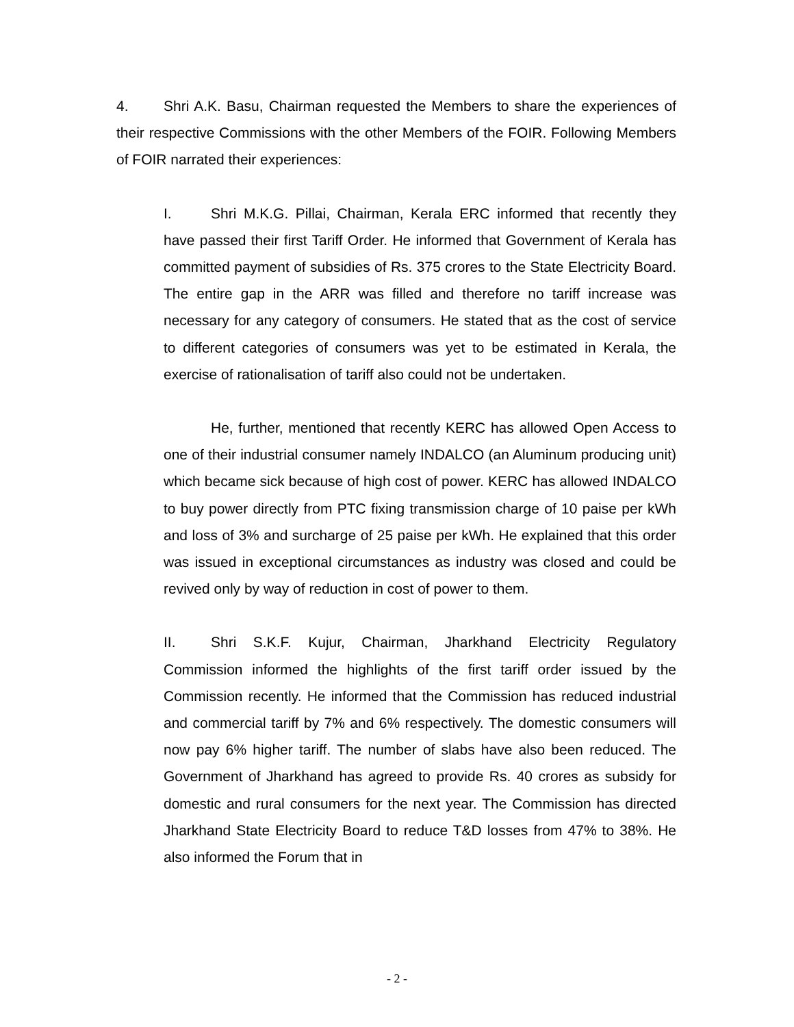4. Shri A.K. Basu, Chairman requested the Members to share the experiences of their respective Commissions with the other Members of the FOIR. Following Members of FOIR narrated their experiences:
I. Shri M.K.G. Pillai, Chairman, Kerala ERC informed that recently they have passed their first Tariff Order. He informed that Government of Kerala has committed payment of subsidies of Rs. 375 crores to the State Electricity Board. The entire gap in the ARR was filled and therefore no tariff increase was necessary for any category of consumers. He stated that as the cost of service to different categories of consumers was yet to be estimated in Kerala, the exercise of rationalisation of tariff also could not be undertaken.
He, further, mentioned that recently KERC has allowed Open Access to one of their industrial consumer namely INDALCO (an Aluminum producing unit) which became sick because of high cost of power. KERC has allowed INDALCO to buy power directly from PTC fixing transmission charge of 10 paise per kWh and loss of 3% and surcharge of 25 paise per kWh. He explained that this order was issued in exceptional circumstances as industry was closed and could be revived only by way of reduction in cost of power to them.
II. Shri S.K.F. Kujur, Chairman, Jharkhand Electricity Regulatory Commission informed the highlights of the first tariff order issued by the Commission recently. He informed that the Commission has reduced industrial and commercial tariff by 7% and 6% respectively. The domestic consumers will now pay 6% higher tariff. The number of slabs have also been reduced. The Government of Jharkhand has agreed to provide Rs. 40 crores as subsidy for domestic and rural consumers for the next year. The Commission has directed Jharkhand State Electricity Board to reduce T&D losses from 47% to 38%. He also informed the Forum that in
- 2 -